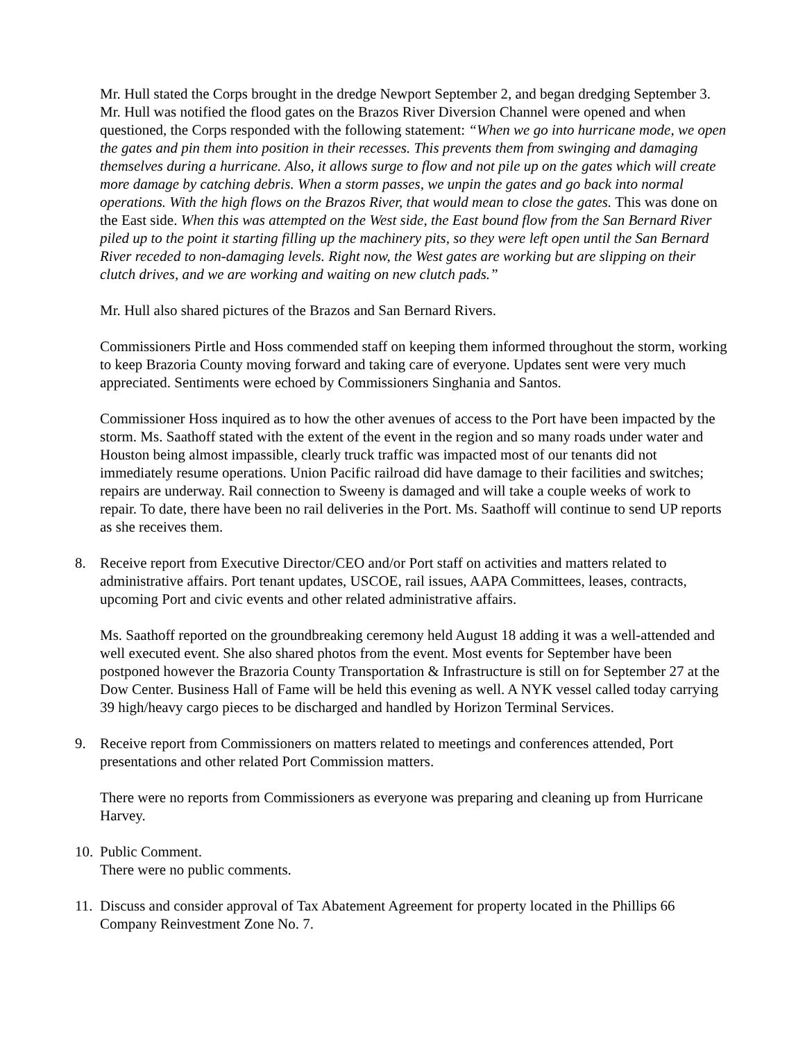Mr. Hull stated the Corps brought in the dredge Newport September 2, and began dredging September 3. Mr. Hull was notified the flood gates on the Brazos River Diversion Channel were opened and when questioned, the Corps responded with the following statement: “When we go into hurricane mode, we open the gates and pin them into position in their recesses. This prevents them from swinging and damaging themselves during a hurricane. Also, it allows surge to flow and not pile up on the gates which will create more damage by catching debris. When a storm passes, we unpin the gates and go back into normal operations. With the high flows on the Brazos River, that would mean to close the gates. This was done on the East side. When this was attempted on the West side, the East bound flow from the San Bernard River piled up to the point it starting filling up the machinery pits, so they were left open until the San Bernard River receded to non-damaging levels. Right now, the West gates are working but are slipping on their clutch drives, and we are working and waiting on new clutch pads.”
Mr. Hull also shared pictures of the Brazos and San Bernard Rivers.
Commissioners Pirtle and Hoss commended staff on keeping them informed throughout the storm, working to keep Brazoria County moving forward and taking care of everyone. Updates sent were very much appreciated. Sentiments were echoed by Commissioners Singhania and Santos.
Commissioner Hoss inquired as to how the other avenues of access to the Port have been impacted by the storm. Ms. Saathoff stated with the extent of the event in the region and so many roads under water and Houston being almost impassible, clearly truck traffic was impacted most of our tenants did not immediately resume operations. Union Pacific railroad did have damage to their facilities and switches; repairs are underway. Rail connection to Sweeny is damaged and will take a couple weeks of work to repair. To date, there have been no rail deliveries in the Port. Ms. Saathoff will continue to send UP reports as she receives them.
8. Receive report from Executive Director/CEO and/or Port staff on activities and matters related to administrative affairs. Port tenant updates, USCOE, rail issues, AAPA Committees, leases, contracts, upcoming Port and civic events and other related administrative affairs.
Ms. Saathoff reported on the groundbreaking ceremony held August 18 adding it was a well-attended and well executed event. She also shared photos from the event. Most events for September have been postponed however the Brazoria County Transportation & Infrastructure is still on for September 27 at the Dow Center. Business Hall of Fame will be held this evening as well. A NYK vessel called today carrying 39 high/heavy cargo pieces to be discharged and handled by Horizon Terminal Services.
9. Receive report from Commissioners on matters related to meetings and conferences attended, Port presentations and other related Port Commission matters.
There were no reports from Commissioners as everyone was preparing and cleaning up from Hurricane Harvey.
10. Public Comment.
There were no public comments.
11. Discuss and consider approval of Tax Abatement Agreement for property located in the Phillips 66 Company Reinvestment Zone No. 7.